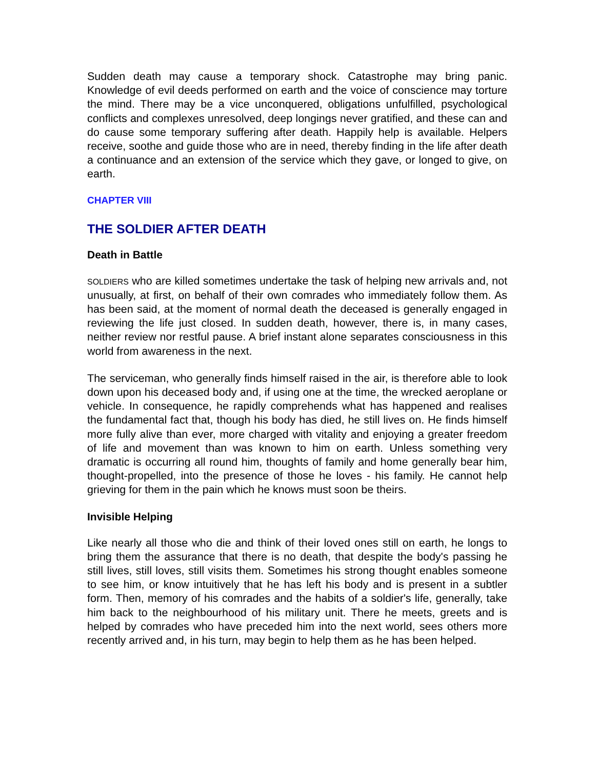Sudden death may cause a temporary shock. Catastrophe may bring panic. Knowledge of evil deeds performed on earth and the voice of conscience may torture the mind. There may be a vice unconquered, obligations unfulfilled, psychological conflicts and complexes unresolved, deep longings never gratified, and these can and do cause some temporary suffering after death. Happily help is available. Helpers receive, soothe and guide those who are in need, thereby finding in the life after death a continuance and an extension of the service which they gave, or longed to give, on earth.
CHAPTER VIII
THE SOLDIER AFTER DEATH
Death in Battle
SOLDIERS who are killed sometimes undertake the task of helping new arrivals and, not unusually, at first, on behalf of their own comrades who immediately follow them. As has been said, at the moment of normal death the deceased is generally engaged in reviewing the life just closed. In sudden death, however, there is, in many cases, neither review nor restful pause. A brief instant alone separates consciousness in this world from awareness in the next.
The serviceman, who generally finds himself raised in the air, is therefore able to look down upon his deceased body and, if using one at the time, the wrecked aeroplane or vehicle. In consequence, he rapidly comprehends what has happened and realises the fundamental fact that, though his body has died, he still lives on. He finds himself more fully alive than ever, more charged with vitality and enjoying a greater freedom of life and movement than was known to him on earth. Unless something very dramatic is occurring all round him, thoughts of family and home generally bear him, thought-propelled, into the presence of those he loves - his family. He cannot help grieving for them in the pain which he knows must soon be theirs.
Invisible Helping
Like nearly all those who die and think of their loved ones still on earth, he longs to bring them the assurance that there is no death, that despite the body's passing he still lives, still loves, still visits them. Sometimes his strong thought enables someone to see him, or know intuitively that he has left his body and is present in a subtler form. Then, memory of his comrades and the habits of a soldier's life, generally, take him back to the neighbourhood of his military unit. There he meets, greets and is helped by comrades who have preceded him into the next world, sees others more recently arrived and, in his turn, may begin to help them as he has been helped.